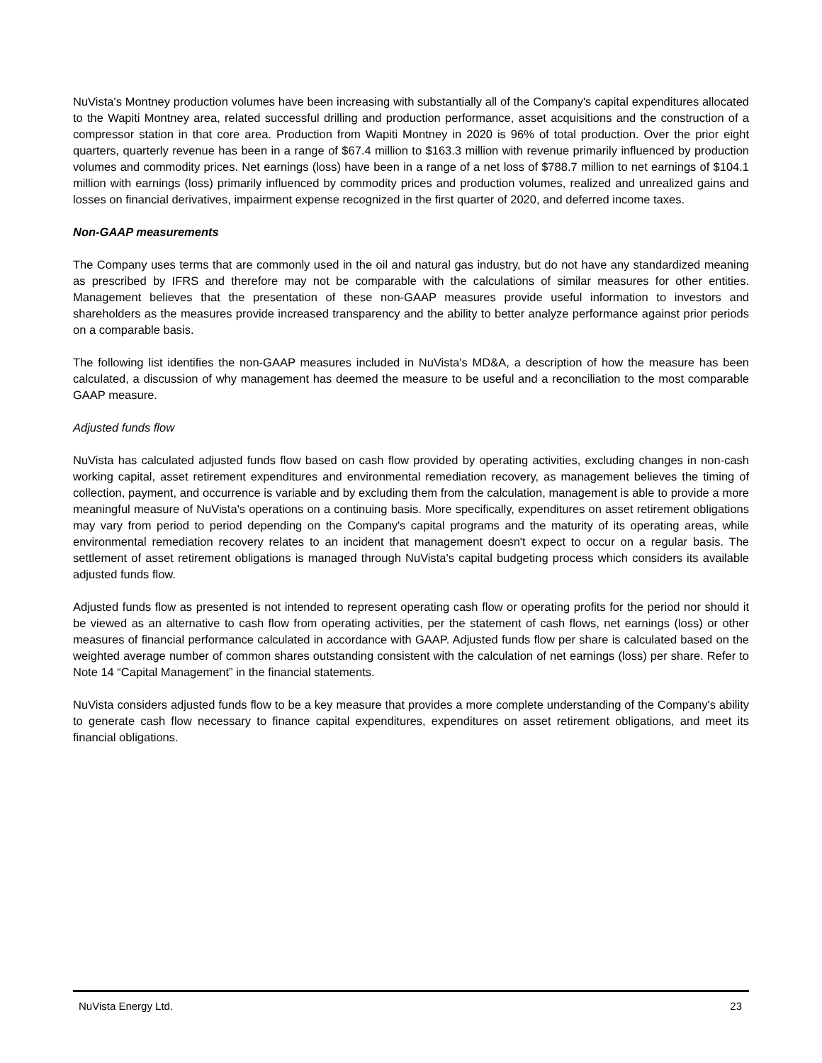NuVista's Montney production volumes have been increasing with substantially all of the Company's capital expenditures allocated to the Wapiti Montney area, related successful drilling and production performance, asset acquisitions and the construction of a compressor station in that core area. Production from Wapiti Montney in 2020 is 96% of total production. Over the prior eight quarters, quarterly revenue has been in a range of $67.4 million to $163.3 million with revenue primarily influenced by production volumes and commodity prices. Net earnings (loss) have been in a range of a net loss of $788.7 million to net earnings of $104.1 million with earnings (loss) primarily influenced by commodity prices and production volumes, realized and unrealized gains and losses on financial derivatives, impairment expense recognized in the first quarter of 2020, and deferred income taxes.
Non-GAAP measurements
The Company uses terms that are commonly used in the oil and natural gas industry, but do not have any standardized meaning as prescribed by IFRS and therefore may not be comparable with the calculations of similar measures for other entities. Management believes that the presentation of these non-GAAP measures provide useful information to investors and shareholders as the measures provide increased transparency and the ability to better analyze performance against prior periods on a comparable basis.
The following list identifies the non-GAAP measures included in NuVista's MD&A, a description of how the measure has been calculated, a discussion of why management has deemed the measure to be useful and a reconciliation to the most comparable GAAP measure.
Adjusted funds flow
NuVista has calculated adjusted funds flow based on cash flow provided by operating activities, excluding changes in non-cash working capital, asset retirement expenditures and environmental remediation recovery, as management believes the timing of collection, payment, and occurrence is variable and by excluding them from the calculation, management is able to provide a more meaningful measure of NuVista's operations on a continuing basis. More specifically, expenditures on asset retirement obligations may vary from period to period depending on the Company's capital programs and the maturity of its operating areas, while environmental remediation recovery relates to an incident that management doesn't expect to occur on a regular basis. The settlement of asset retirement obligations is managed through NuVista's capital budgeting process which considers its available adjusted funds flow.
Adjusted funds flow as presented is not intended to represent operating cash flow or operating profits for the period nor should it be viewed as an alternative to cash flow from operating activities, per the statement of cash flows, net earnings (loss) or other measures of financial performance calculated in accordance with GAAP. Adjusted funds flow per share is calculated based on the weighted average number of common shares outstanding consistent with the calculation of net earnings (loss) per share. Refer to Note 14 “Capital Management” in the financial statements.
NuVista considers adjusted funds flow to be a key measure that provides a more complete understanding of the Company's ability to generate cash flow necessary to finance capital expenditures, expenditures on asset retirement obligations, and meet its financial obligations.
NuVista Energy Ltd. 23